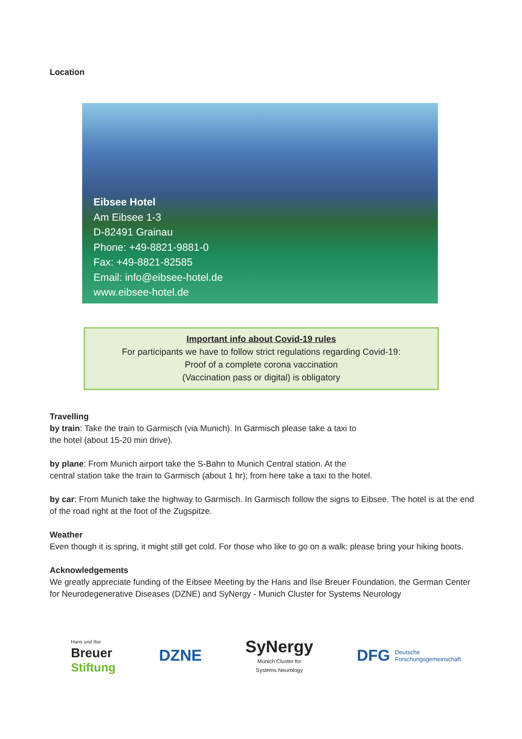Location
Eibsee Hotel
Am Eibsee 1-3
D-82491 Grainau
Phone: +49-8821-9881-0
Fax: +49-8821-82585
Email: info@eibsee-hotel.de
www.eibsee-hotel.de
Important info about Covid-19 rules
For participants we have to follow strict regulations regarding Covid-19:
Proof of a complete corona vaccination
(Vaccination pass or digital) is obligatory
Travelling
by train: Take the train to Garmisch (via Munich). In Garmisch please take a taxi to
the hotel (about 15-20 min drive).
by plane: From Munich airport take the S-Bahn to Munich Central station. At the
central station take the train to Garmisch (about 1 hr); from here take a taxi to the hotel.
by car: From Munich take the highway to Garmisch. In Garmisch follow the signs to Eibsee. The hotel is at the end of the road right at the foot of the Zugspitze.
Weather
Even though it is spring, it might still get cold. For those who like to go on a walk: please bring your hiking boots.
Acknowledgements
We greatly appreciate funding of the Eibsee Meeting by the Hans and Ilse Breuer Foundation, the German Center for Neurodegenerative Diseases (DZNE) and SyNergy - Munich Cluster for Systems Neurology
Hans und Ilse
Breuer
Stiftung
DZNE
SyNergy
Munich Cluster for
Systems Neurology
DFG Deutsche
Forschungsgemeinschaft